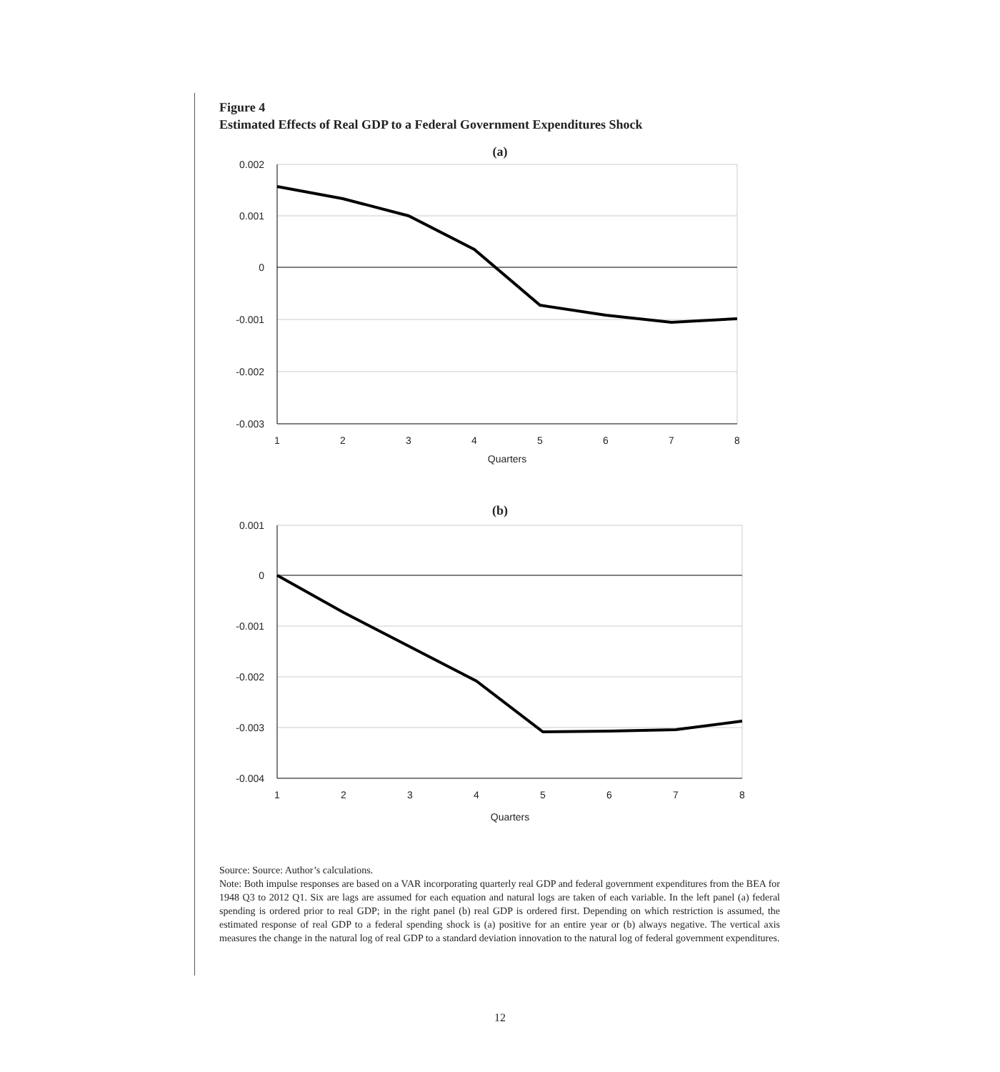Figure 4
Estimated Effects of Real GDP to a Federal Government Expenditures Shock
(a)
0.002
0.001
0
-0.001
-0.002
-0.003
1
2
3
4
5
6
7
8
Quarters
(b)
0.001
0
-0.001
-0.002
-0.003
-0.004
1
2
3
4
5
6
7
8
Quarters
Source: Source: Author’s calculations.
Note: Both impulse responses are based on a VAR incorporating quarterly real GDP and federal government expenditures from the BEA for 1948 Q3 to 2012 Q1. Six are lags are assumed for each equation and natural logs are taken of each variable. In the left panel (a) federal spending is ordered prior to real GDP; in the right panel (b) real GDP is ordered first. Depending on which restriction is assumed, the estimated response of real GDP to a federal spending shock is (a) positive for an entire year or (b) always negative. The vertical axis measures the change in the natural log of real GDP to a standard deviation innovation to the natural log of federal government expenditures.
12